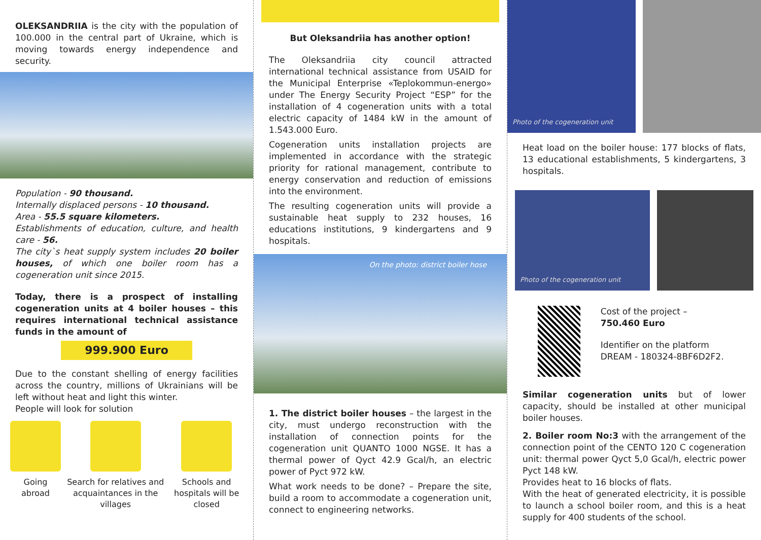OLEKSANDRIIA is the city with the population of 100.000 in the central part of Ukraine, which is moving towards energy independence and security.
Population - 90 thousand.
Internally displaced persons - 10 thousand.
Area - 55.5 square kilometers.
Establishments of education, culture, and health care - 56.
The city`s heat supply system includes 20 boiler houses, of which one boiler room has a cogeneration unit since 2015.
Today, there is a prospect of installing cogeneration units at 4 boiler houses – this requires international technical assistance funds in the amount of
999.900 Euro
Due to the constant shelling of energy facilities across the country, millions of Ukrainians will be left without heat and light this winter.
People will look for solution
Going abroad Search for relatives and acquaintances in the villages
Schools and hospitals will be closed
But Oleksandriia has another option!
The Oleksandriia city council attracted international technical assistance from USAID for the Municipal Enterprise «Teplokommun-energo» under The Energy Security Project “ESP” for the installation of 4 cogeneration units with a total electric capacity of 1484 kW in the amount of 1.543.000 Euro.
Cogeneration units installation projects are implemented in accordance with the strategic priority for rational management, contribute to energy conservation and reduction of emissions into the environment.
The resulting cogeneration units will provide a sustainable heat supply to 232 houses, 16 educations institutions, 9 kindergartens and 9 hospitals.
On the photo: district boiler hose
1. The district boiler houses – the largest in the city, must undergo reconstruction with the installation of connection points for the cogeneration unit QUANTO 1000 NGSE. It has a thermal power of Qyct 42.9 Gcal/h, an electric power of Pyct 972 kW.
What work needs to be done? – Prepare the site, build a room to accommodate a cogeneration unit, connect to engineering networks.
Photo of the cogeneration unit
Heat load on the boiler house: 177 blocks of flats, 13 educational establishments, 5 kindergartens, 3 hospitals.
Photo of the cogeneration unit
Cost of the project –
750.460 Euro
Identifier on the platform DREAM - 180324-8BF6D2F2.
Similar cogeneration units but of lower capacity, should be installed at other municipal boiler houses.
2. Boiler room No:3 with the arrangement of the connection point of the CENTO 120 C cogeneration unit: thermal power Qyct 5,0 Gcal/h, electric power Pyct 148 kW.
Provides heat to 16 blocks of flats.
With the heat of generated electricity, it is possible to launch a school boiler room, and this is a heat supply for 400 students of the school.